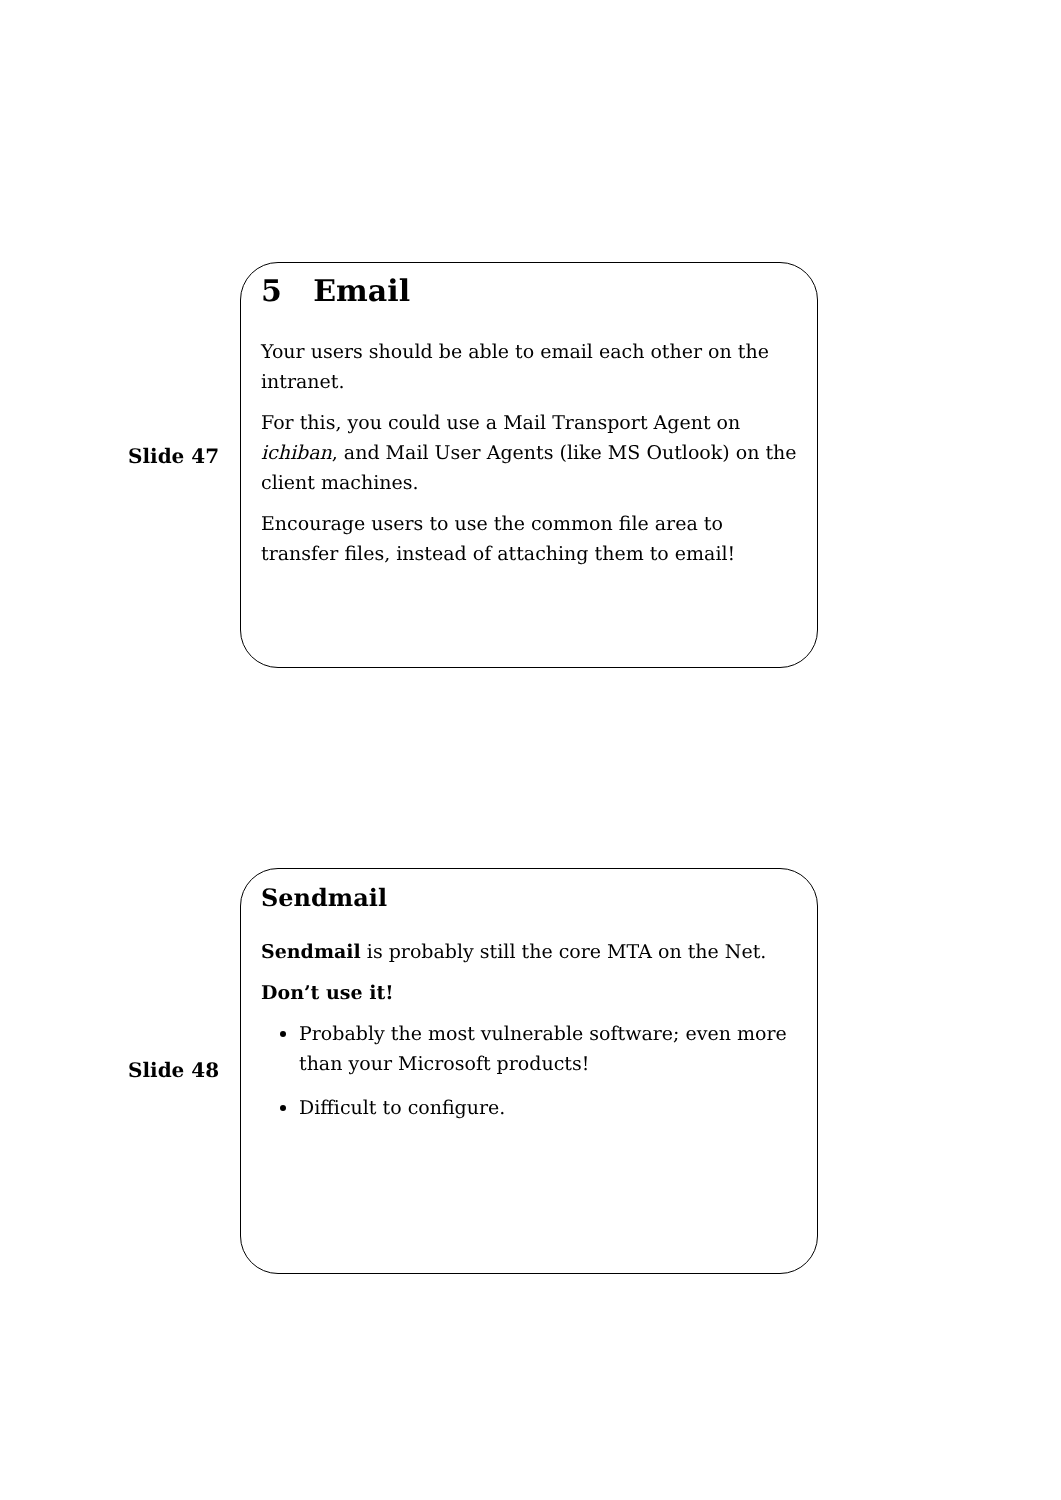Slide 47
5 Email
Your users should be able to email each other on the intranet.
For this, you could use a Mail Transport Agent on ichiban, and Mail User Agents (like MS Outlook) on the client machines.
Encourage users to use the common file area to transfer files, instead of attaching them to email!
Slide 48
Sendmail
Sendmail is probably still the core MTA on the Net.
Don’t use it!
Probably the most vulnerable software; even more than your Microsoft products!
Difficult to configure.